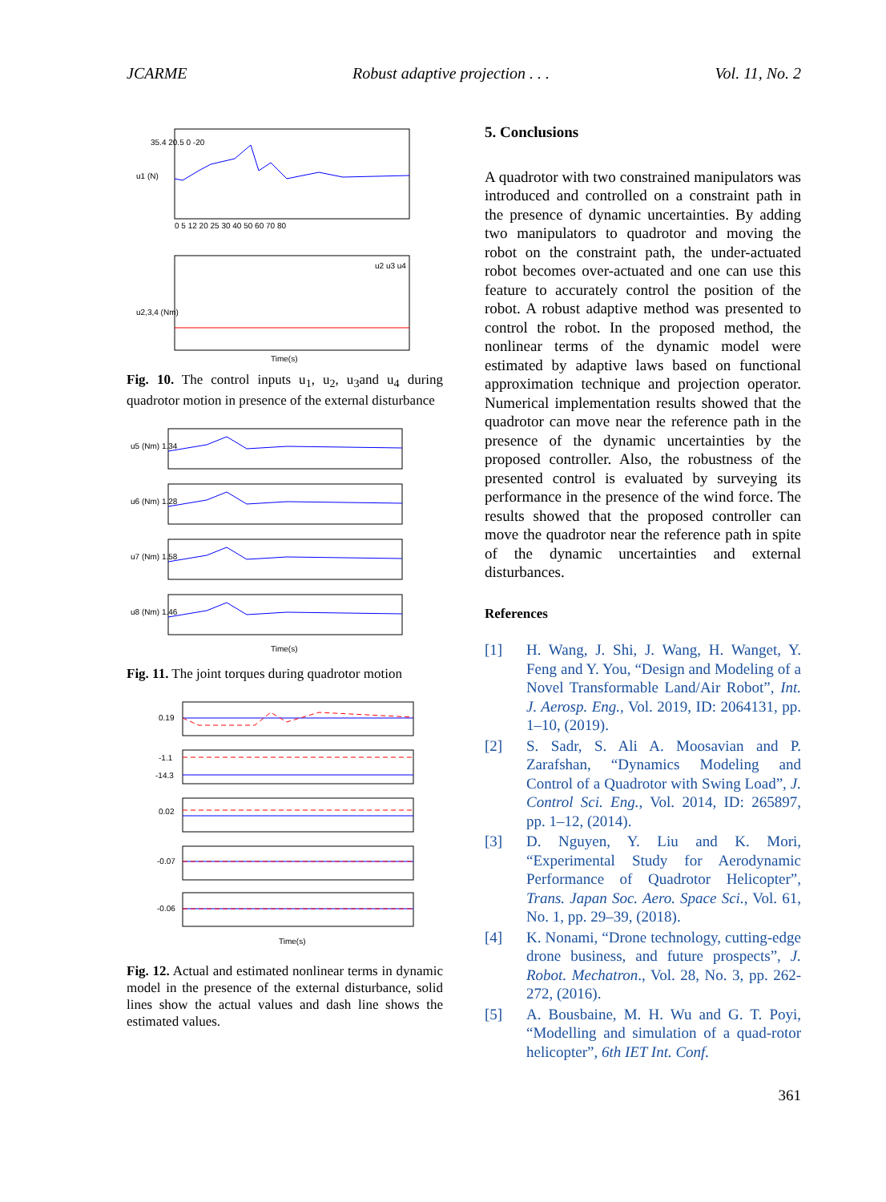JCARME Robust adaptive projection . . . Vol. 11, No. 2
u1 (N)
35.4 20.5 0 -20
0 5 12 20 25 30 40 50 60 70 80
u2 u3 u4
u2,3,4 (Nm)
Time(s)
Fig. 10. The control inputs u<sub>1</sub>, u<sub>2</sub>, u<sub>3</sub>and u<sub>4</sub> during quadrotor motion in presence of the external disturbance
u5 (Nm) 1.34
u6 (Nm) 1.28
u7 (Nm) 1.58
u8 (Nm) 1.46
Time(s)
Fig. 11. The joint torques during quadrotor motion
0.19
-1.1
-14.3
0.02
-0.07
-0.06
Time(s)
Fig. 12. Actual and estimated nonlinear terms in dynamic model in the presence of the external disturbance, solid lines show the actual values and dash line shows the estimated values.
5. Conclusions
A quadrotor with two constrained manipulators was introduced and controlled on a constraint path in the presence of dynamic uncertainties. By adding two manipulators to quadrotor and moving the robot on the constraint path, the under-actuated robot becomes over-actuated and one can use this feature to accurately control the position of the robot. A robust adaptive method was presented to control the robot. In the proposed method, the nonlinear terms of the dynamic model were estimated by adaptive laws based on functional approximation technique and projection operator. Numerical implementation results showed that the quadrotor can move near the reference path in the presence of the dynamic uncertainties by the proposed controller. Also, the robustness of the presented control is evaluated by surveying its performance in the presence of the wind force. The results showed that the proposed controller can move the quadrotor near the reference path in spite of the dynamic uncertainties and external disturbances.
References
[1] H. Wang, J. Shi, J. Wang, H. Wanget, Y. Feng and Y. You, “Design and Modeling of a Novel Transformable Land/Air Robot”, Int. J. Aerosp. Eng., Vol. 2019, ID: 2064131, pp. 1–10, (2019).
[2] S. Sadr, S. Ali A. Moosavian and P. Zarafshan, “Dynamics Modeling and Control of a Quadrotor with Swing Load”, J. Control Sci. Eng., Vol. 2014, ID: 265897, pp. 1–12, (2014).
[3] D. Nguyen, Y. Liu and K. Mori, “Experimental Study for Aerodynamic Performance of Quadrotor Helicopter”, Trans. Japan Soc. Aero. Space Sci., Vol. 61, No. 1, pp. 29–39, (2018).
[4] K. Nonami, “Drone technology, cutting-edge drone business, and future prospects”, J. Robot. Mechatron., Vol. 28, No. 3, pp. 262-272, (2016).
[5] A. Bousbaine, M. H. Wu and G. T. Poyi, “Modelling and simulation of a quad-rotor helicopter”, 6th IET Int. Conf.
361